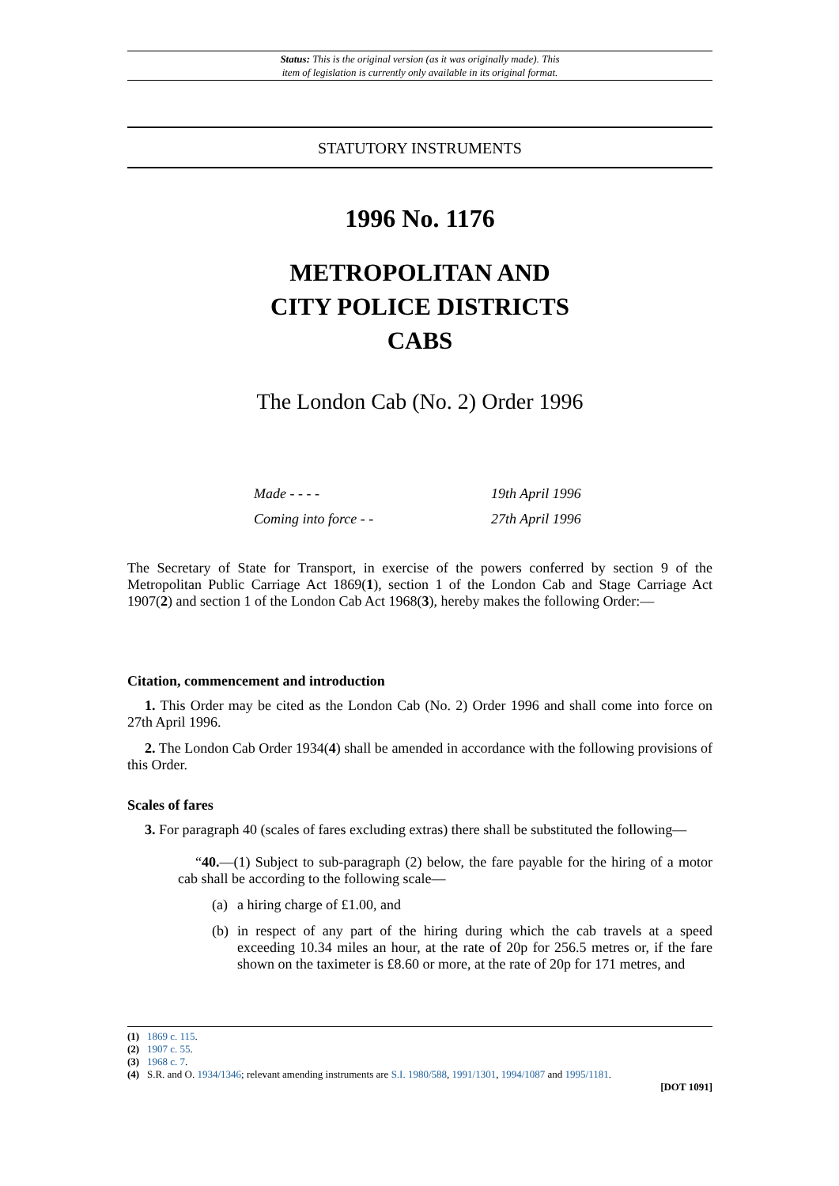Status: This is the original version (as it was originally made). This
item of legislation is currently only available in its original format.
STATUTORY INSTRUMENTS
1996 No. 1176
METROPOLITAN AND
CITY POLICE DISTRICTS
CABS
The London Cab (No. 2) Order 1996
Made - - - - 19th April 1996
Coming into force - - 27th April 1996
The Secretary of State for Transport, in exercise of the powers conferred by section 9 of the Metropolitan Public Carriage Act 1869(1), section 1 of the London Cab and Stage Carriage Act 1907(2) and section 1 of the London Cab Act 1968(3), hereby makes the following Order:—
Citation, commencement and introduction
1. This Order may be cited as the London Cab (No. 2) Order 1996 and shall come into force on 27th April 1996.
2. The London Cab Order 1934(4) shall be amended in accordance with the following provisions of this Order.
Scales of fares
3. For paragraph 40 (scales of fares excluding extras) there shall be substituted the following—
“40.—(1) Subject to sub-paragraph (2) below, the fare payable for the hiring of a motor cab shall be according to the following scale—
(a) a hiring charge of £1.00, and
(b) in respect of any part of the hiring during which the cab travels at a speed exceeding 10.34 miles an hour, at the rate of 20p for 256.5 metres or, if the fare shown on the taximeter is £8.60 or more, at the rate of 20p for 171 metres, and
(1) 1869 c. 115.
(2) 1907 c. 55.
(3) 1968 c. 7.
(4) S.R. and O. 1934/1346; relevant amending instruments are S.I. 1980/588, 1991/1301, 1994/1087 and 1995/1181.
[DOT 1091]